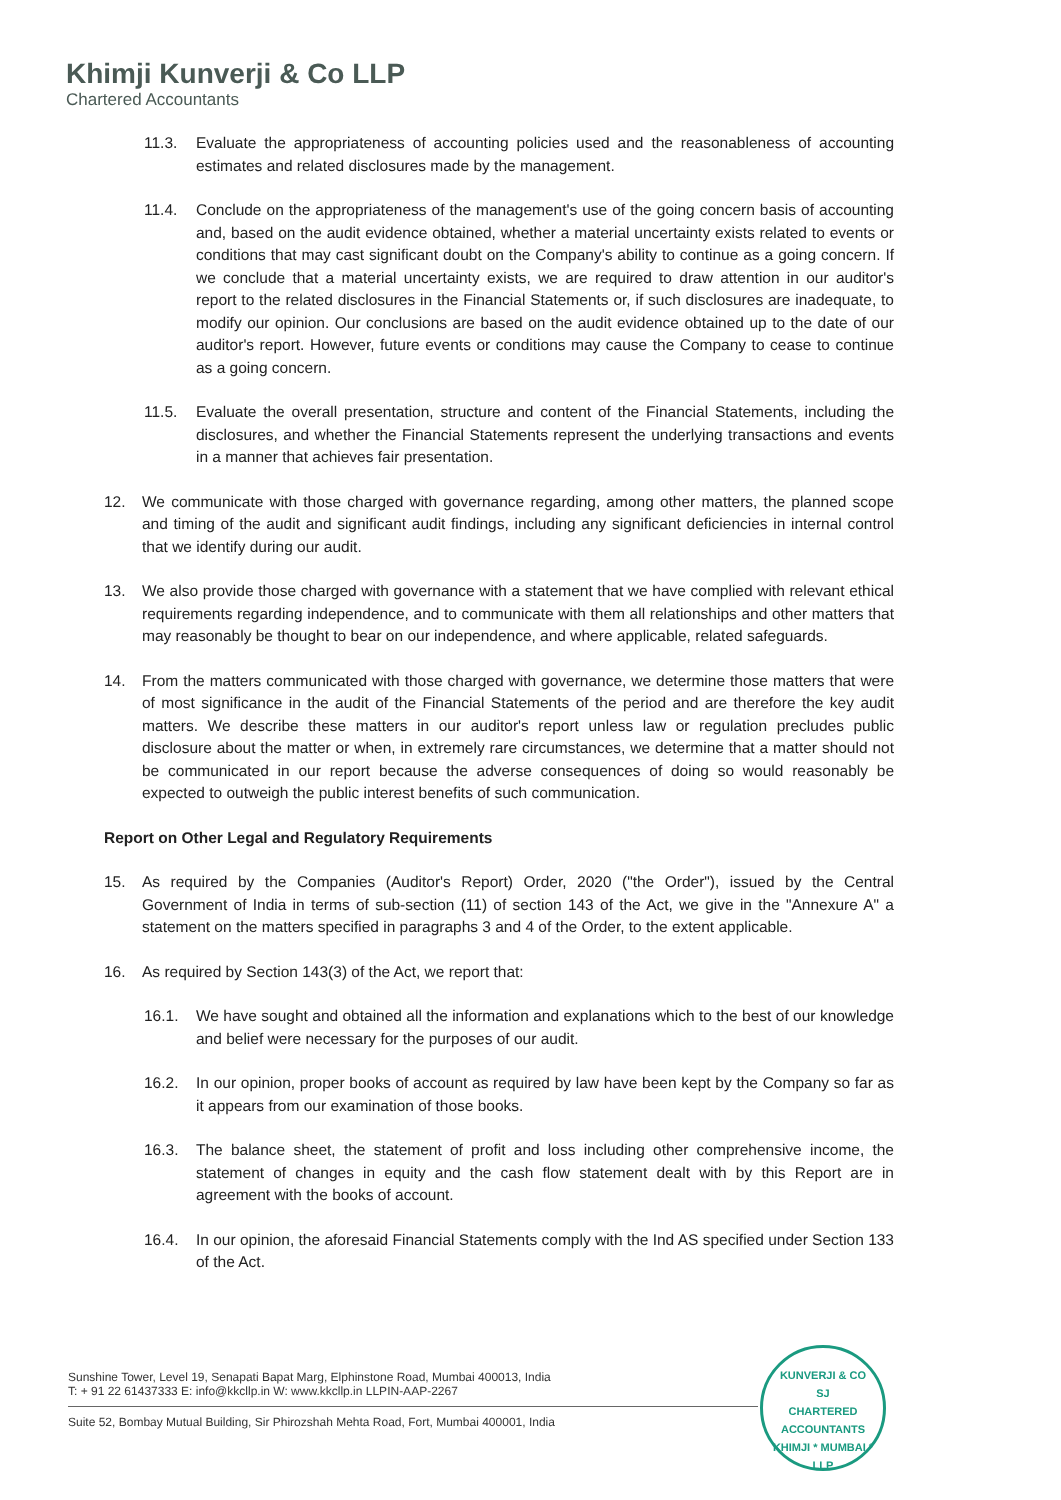Khimji Kunverji & Co LLP
Chartered Accountants
11.3. Evaluate the appropriateness of accounting policies used and the reasonableness of accounting estimates and related disclosures made by the management.
11.4. Conclude on the appropriateness of the management's use of the going concern basis of accounting and, based on the audit evidence obtained, whether a material uncertainty exists related to events or conditions that may cast significant doubt on the Company's ability to continue as a going concern. If we conclude that a material uncertainty exists, we are required to draw attention in our auditor's report to the related disclosures in the Financial Statements or, if such disclosures are inadequate, to modify our opinion. Our conclusions are based on the audit evidence obtained up to the date of our auditor's report. However, future events or conditions may cause the Company to cease to continue as a going concern.
11.5. Evaluate the overall presentation, structure and content of the Financial Statements, including the disclosures, and whether the Financial Statements represent the underlying transactions and events in a manner that achieves fair presentation.
12. We communicate with those charged with governance regarding, among other matters, the planned scope and timing of the audit and significant audit findings, including any significant deficiencies in internal control that we identify during our audit.
13. We also provide those charged with governance with a statement that we have complied with relevant ethical requirements regarding independence, and to communicate with them all relationships and other matters that may reasonably be thought to bear on our independence, and where applicable, related safeguards.
14. From the matters communicated with those charged with governance, we determine those matters that were of most significance in the audit of the Financial Statements of the period and are therefore the key audit matters. We describe these matters in our auditor's report unless law or regulation precludes public disclosure about the matter or when, in extremely rare circumstances, we determine that a matter should not be communicated in our report because the adverse consequences of doing so would reasonably be expected to outweigh the public interest benefits of such communication.
Report on Other Legal and Regulatory Requirements
15. As required by the Companies (Auditor's Report) Order, 2020 ("the Order"), issued by the Central Government of India in terms of sub-section (11) of section 143 of the Act, we give in the "Annexure A" a statement on the matters specified in paragraphs 3 and 4 of the Order, to the extent applicable.
16. As required by Section 143(3) of the Act, we report that:
16.1. We have sought and obtained all the information and explanations which to the best of our knowledge and belief were necessary for the purposes of our audit.
16.2. In our opinion, proper books of account as required by law have been kept by the Company so far as it appears from our examination of those books.
16.3. The balance sheet, the statement of profit and loss including other comprehensive income, the statement of changes in equity and the cash flow statement dealt with by this Report are in agreement with the books of account.
16.4. In our opinion, the aforesaid Financial Statements comply with the Ind AS specified under Section 133 of the Act.
Sunshine Tower, Level 19, Senapati Bapat Marg, Elphinstone Road, Mumbai 400013, India
T: + 91 22 61437333 E: info@kkcllp.in W: www.kkcllp.in LLPIN-AAP-2267
Suite 52, Bombay Mutual Building, Sir Phirozshah Mehta Road, Fort, Mumbai 400001, India
KUNVERJI & CO
SJ
CHARTERED
ACCOUNTANTS
KHIMJI * MUMBAI * LLP